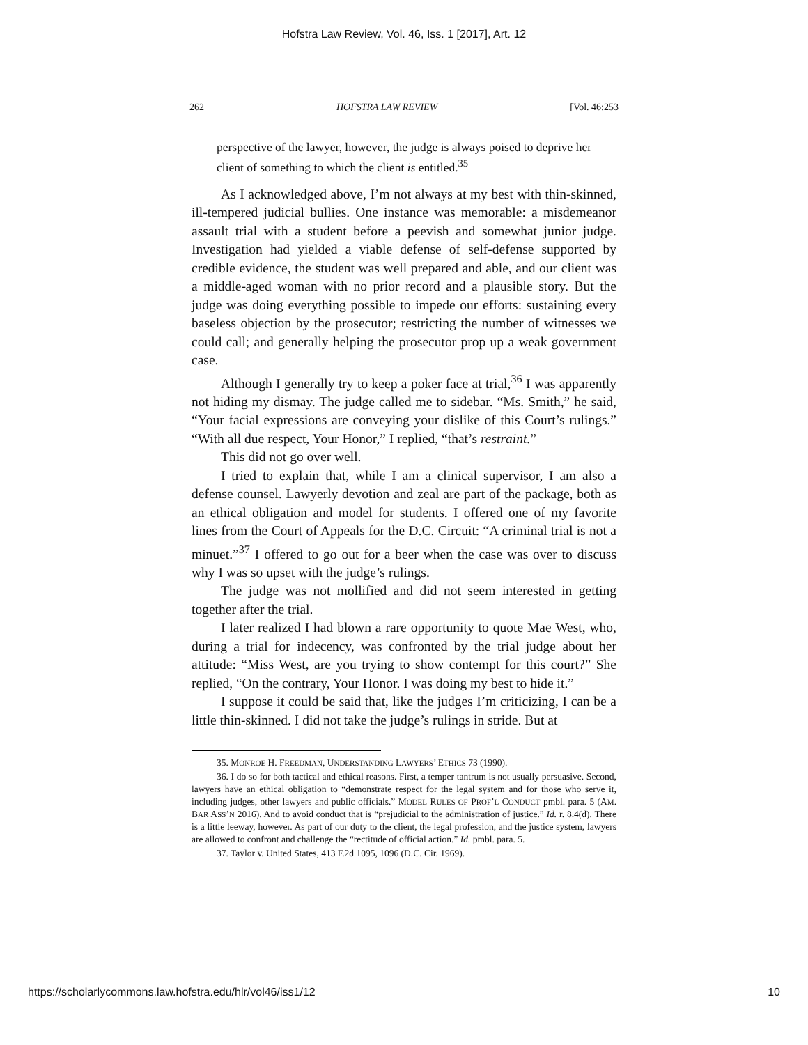Hofstra Law Review, Vol. 46, Iss. 1 [2017], Art. 12
262 HOFSTRA LAW REVIEW [Vol. 46:253
perspective of the lawyer, however, the judge is always poised to deprive her client of something to which the client is entitled.<sup>35</sup>
As I acknowledged above, I’m not always at my best with thin-skinned, ill-tempered judicial bullies. One instance was memorable: a misdemeanor assault trial with a student before a peevish and somewhat junior judge. Investigation had yielded a viable defense of self-defense supported by credible evidence, the student was well prepared and able, and our client was a middle-aged woman with no prior record and a plausible story. But the judge was doing everything possible to impede our efforts: sustaining every baseless objection by the prosecutor; restricting the number of witnesses we could call; and generally helping the prosecutor prop up a weak government case.
Although I generally try to keep a poker face at trial,<sup>36</sup> I was apparently not hiding my dismay. The judge called me to sidebar. “Ms. Smith,” he said, “Your facial expressions are conveying your dislike of this Court’s rulings.” “With all due respect, Your Honor,” I replied, “that’s restraint.”
This did not go over well.
I tried to explain that, while I am a clinical supervisor, I am also a defense counsel. Lawyerly devotion and zeal are part of the package, both as an ethical obligation and model for students. I offered one of my favorite lines from the Court of Appeals for the D.C. Circuit: “A criminal trial is not a minuet.”<sup>37</sup> I offered to go out for a beer when the case was over to discuss why I was so upset with the judge’s rulings.
The judge was not mollified and did not seem interested in getting together after the trial.
I later realized I had blown a rare opportunity to quote Mae West, who, during a trial for indecency, was confronted by the trial judge about her attitude: “Miss West, are you trying to show contempt for this court?” She replied, “On the contrary, Your Honor. I was doing my best to hide it.”
I suppose it could be said that, like the judges I’m criticizing, I can be a little thin-skinned. I did not take the judge’s rulings in stride. But at
35. MONROE H. FREEDMAN, UNDERSTANDING LAWYERS’ ETHICS 73 (1990).
36. I do so for both tactical and ethical reasons. First, a temper tantrum is not usually persuasive. Second, lawyers have an ethical obligation to “demonstrate respect for the legal system and for those who serve it, including judges, other lawyers and public officials.” MODEL RULES OF PROF’L CONDUCT pmbl. para. 5 (AM. BAR ASS’N 2016). And to avoid conduct that is “prejudicial to the administration of justice.” Id. r. 8.4(d). There is a little leeway, however. As part of our duty to the client, the legal profession, and the justice system, lawyers are allowed to confront and challenge the “rectitude of official action.” Id. pmbl. para. 5.
37. Taylor v. United States, 413 F.2d 1095, 1096 (D.C. Cir. 1969).
https://scholarlycommons.law.hofstra.edu/hlr/vol46/iss1/12 10